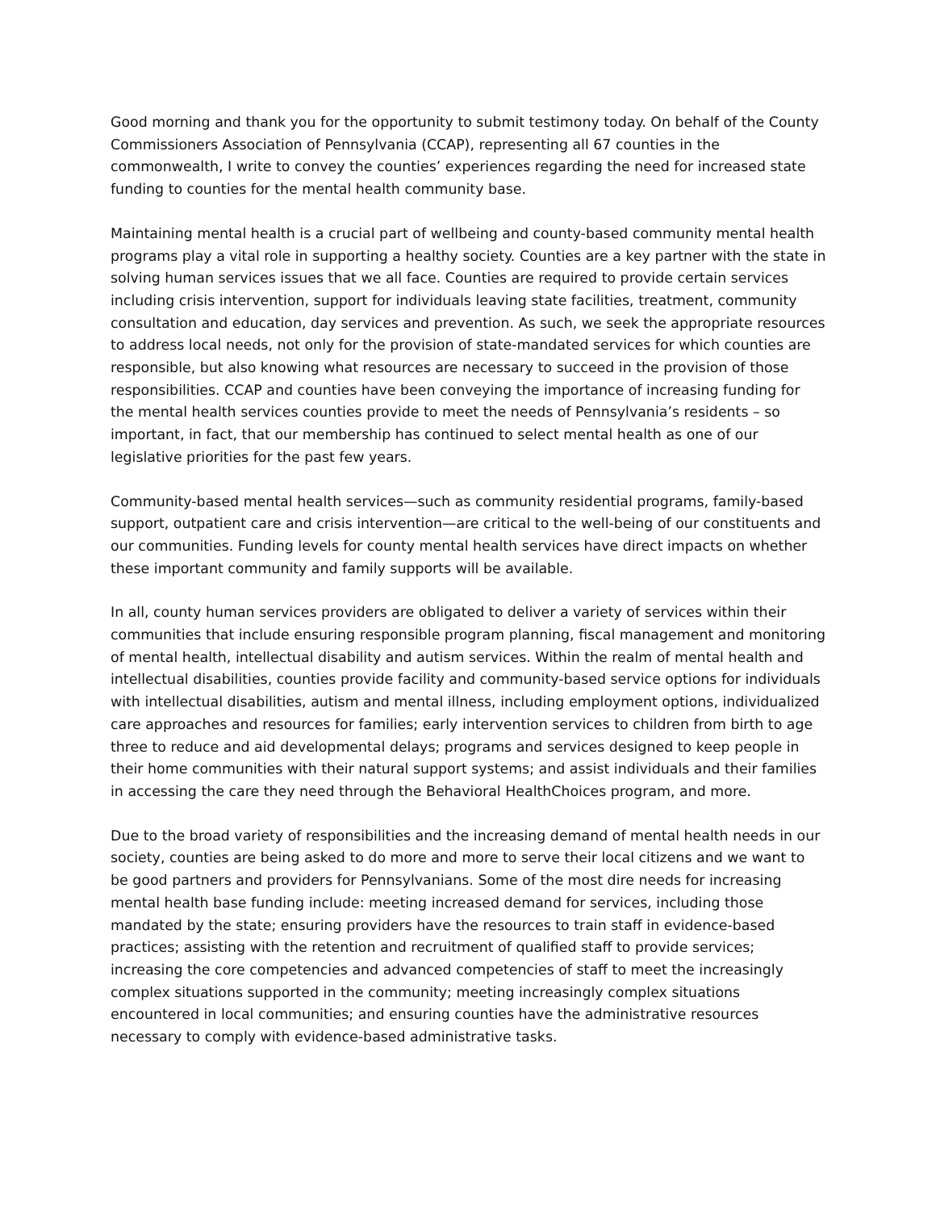Good morning and thank you for the opportunity to submit testimony today. On behalf of the County Commissioners Association of Pennsylvania (CCAP), representing all 67 counties in the commonwealth, I write to convey the counties’ experiences regarding the need for increased state funding to counties for the mental health community base.
Maintaining mental health is a crucial part of wellbeing and county-based community mental health programs play a vital role in supporting a healthy society. Counties are a key partner with the state in solving human services issues that we all face. Counties are required to provide certain services including crisis intervention, support for individuals leaving state facilities, treatment, community consultation and education, day services and prevention. As such, we seek the appropriate resources to address local needs, not only for the provision of state-mandated services for which counties are responsible, but also knowing what resources are necessary to succeed in the provision of those responsibilities. CCAP and counties have been conveying the importance of increasing funding for the mental health services counties provide to meet the needs of Pennsylvania’s residents – so important, in fact, that our membership has continued to select mental health as one of our legislative priorities for the past few years.
Community-based mental health services—such as community residential programs, family-based support, outpatient care and crisis intervention—are critical to the well-being of our constituents and our communities. Funding levels for county mental health services have direct impacts on whether these important community and family supports will be available.
In all, county human services providers are obligated to deliver a variety of services within their communities that include ensuring responsible program planning, fiscal management and monitoring of mental health, intellectual disability and autism services. Within the realm of mental health and intellectual disabilities, counties provide facility and community-based service options for individuals with intellectual disabilities, autism and mental illness, including employment options, individualized care approaches and resources for families; early intervention services to children from birth to age three to reduce and aid developmental delays; programs and services designed to keep people in their home communities with their natural support systems; and assist individuals and their families in accessing the care they need through the Behavioral HealthChoices program, and more.
Due to the broad variety of responsibilities and the increasing demand of mental health needs in our society, counties are being asked to do more and more to serve their local citizens and we want to be good partners and providers for Pennsylvanians. Some of the most dire needs for increasing mental health base funding include: meeting increased demand for services, including those mandated by the state; ensuring providers have the resources to train staff in evidence-based practices; assisting with the retention and recruitment of qualified staff to provide services; increasing the core competencies and advanced competencies of staff to meet the increasingly complex situations supported in the community; meeting increasingly complex situations encountered in local communities; and ensuring counties have the administrative resources necessary to comply with evidence-based administrative tasks.